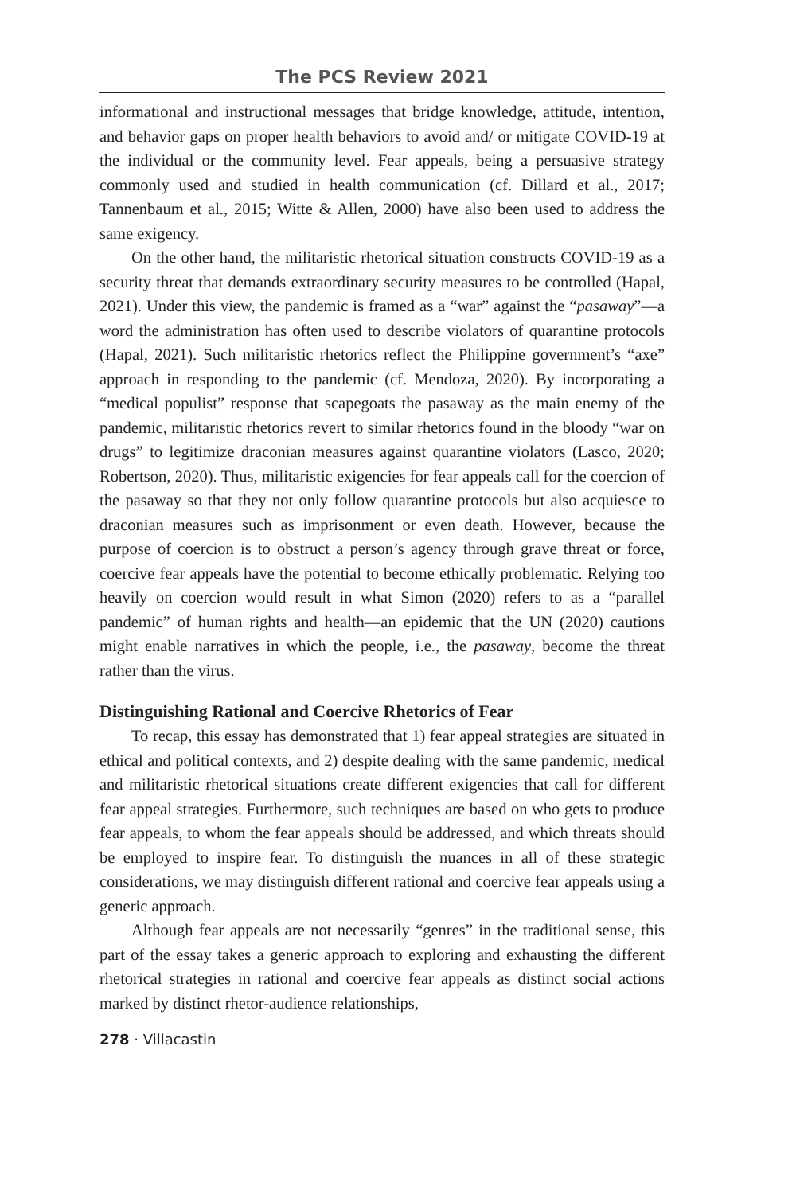The PCS Review 2021
informational and instructional messages that bridge knowledge, attitude, intention, and behavior gaps on proper health behaviors to avoid and/ or mitigate COVID-19 at the individual or the community level. Fear appeals, being a persuasive strategy commonly used and studied in health communication (cf. Dillard et al., 2017; Tannenbaum et al., 2015; Witte & Allen, 2000) have also been used to address the same exigency.
On the other hand, the militaristic rhetorical situation constructs COVID-19 as a security threat that demands extraordinary security measures to be controlled (Hapal, 2021). Under this view, the pandemic is framed as a “war” against the “pasaway”—a word the administration has often used to describe violators of quarantine protocols (Hapal, 2021). Such militaristic rhetorics reflect the Philippine government’s “axe” approach in responding to the pandemic (cf. Mendoza, 2020). By incorporating a “medical populist” response that scapegoats the pasaway as the main enemy of the pandemic, militaristic rhetorics revert to similar rhetorics found in the bloody “war on drugs” to legitimize draconian measures against quarantine violators (Lasco, 2020; Robertson, 2020). Thus, militaristic exigencies for fear appeals call for the coercion of the pasaway so that they not only follow quarantine protocols but also acquiesce to draconian measures such as imprisonment or even death. However, because the purpose of coercion is to obstruct a person’s agency through grave threat or force, coercive fear appeals have the potential to become ethically problematic. Relying too heavily on coercion would result in what Simon (2020) refers to as a “parallel pandemic” of human rights and health—an epidemic that the UN (2020) cautions might enable narratives in which the people, i.e., the pasaway, become the threat rather than the virus.
Distinguishing Rational and Coercive Rhetorics of Fear
To recap, this essay has demonstrated that 1) fear appeal strategies are situated in ethical and political contexts, and 2) despite dealing with the same pandemic, medical and militaristic rhetorical situations create different exigencies that call for different fear appeal strategies. Furthermore, such techniques are based on who gets to produce fear appeals, to whom the fear appeals should be addressed, and which threats should be employed to inspire fear. To distinguish the nuances in all of these strategic considerations, we may distinguish different rational and coercive fear appeals using a generic approach.
Although fear appeals are not necessarily “genres” in the traditional sense, this part of the essay takes a generic approach to exploring and exhausting the different rhetorical strategies in rational and coercive fear appeals as distinct social actions marked by distinct rhetor-audience relationships,
278 · Villacastin